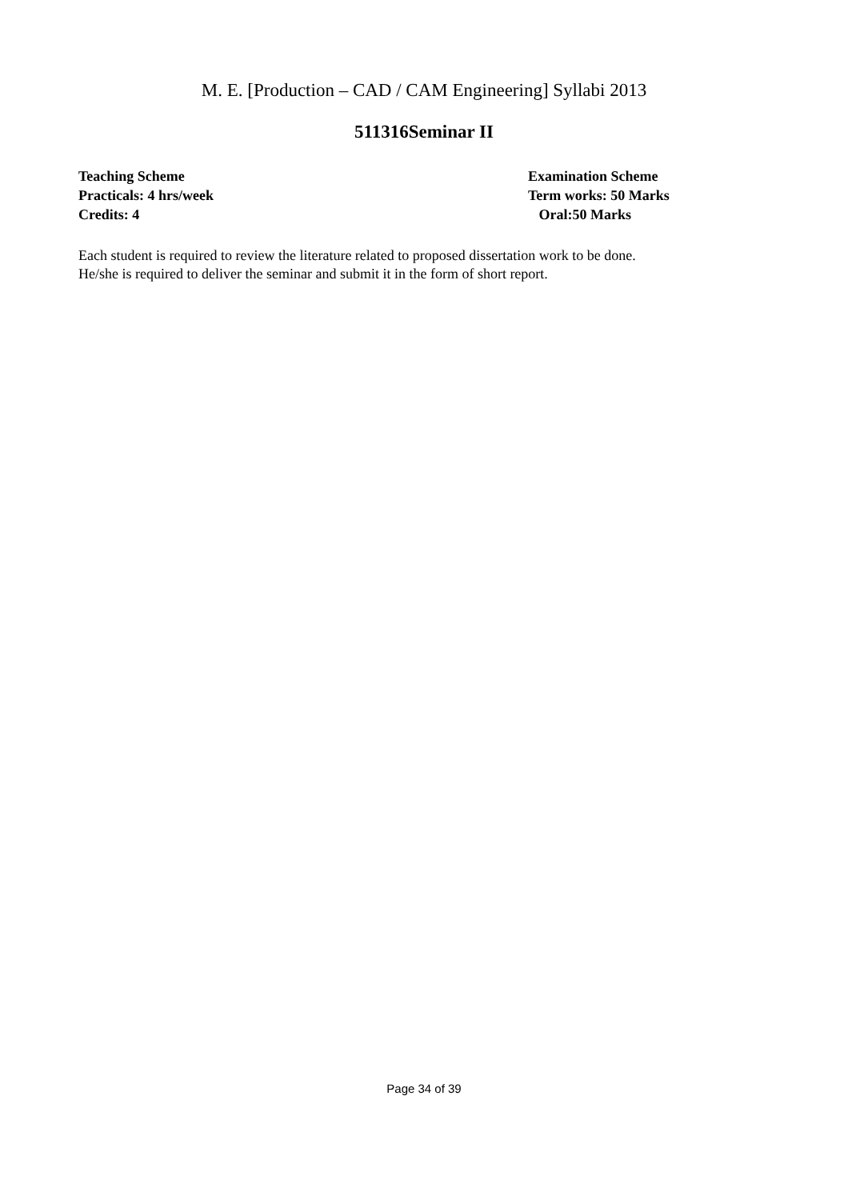M. E. [Production – CAD / CAM Engineering] Syllabi 2013
511316Seminar II
Teaching Scheme
Practicals: 4 hrs/week
Credits: 4
Examination Scheme
Term works: 50 Marks
Oral:50 Marks
Each student is required to review the literature related to proposed dissertation work to be done.
He/she is required to deliver the seminar and submit it in the form of short report.
Page 34 of 39